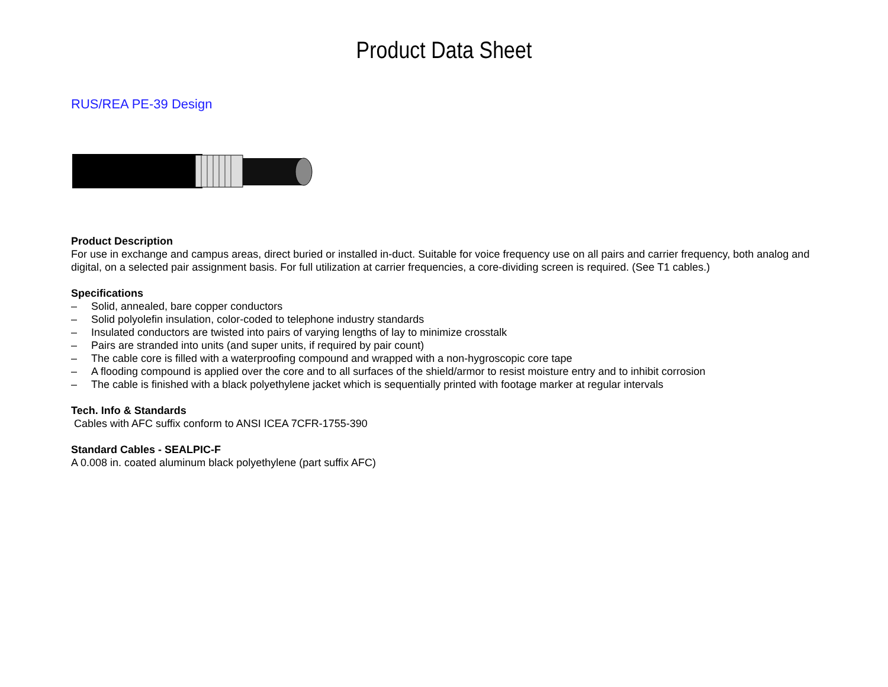Product Data Sheet
RUS/REA PE-39 Design
Product Description
For use in exchange and campus areas, direct buried or installed in-duct. Suitable for voice frequency use on all pairs and carrier frequency, both analog and digital, on a selected pair assignment basis. For full utilization at carrier frequencies, a core-dividing screen is required. (See T1 cables.)
Specifications
– Solid, annealed, bare copper conductors
– Solid polyolefin insulation, color-coded to telephone industry standards
– Insulated conductors are twisted into pairs of varying lengths of lay to minimize crosstalk
– Pairs are stranded into units (and super units, if required by pair count)
– The cable core is filled with a waterproofing compound and wrapped with a non-hygroscopic core tape
– A flooding compound is applied over the core and to all surfaces of the shield/armor to resist moisture entry and to inhibit corrosion
– The cable is finished with a black polyethylene jacket which is sequentially printed with footage marker at regular intervals
Tech. Info & Standards
Cables with AFC suffix conform to ANSI ICEA 7CFR-1755-390
Standard Cables - SEALPIC-F
A 0.008 in. coated aluminum black polyethylene (part suffix AFC)